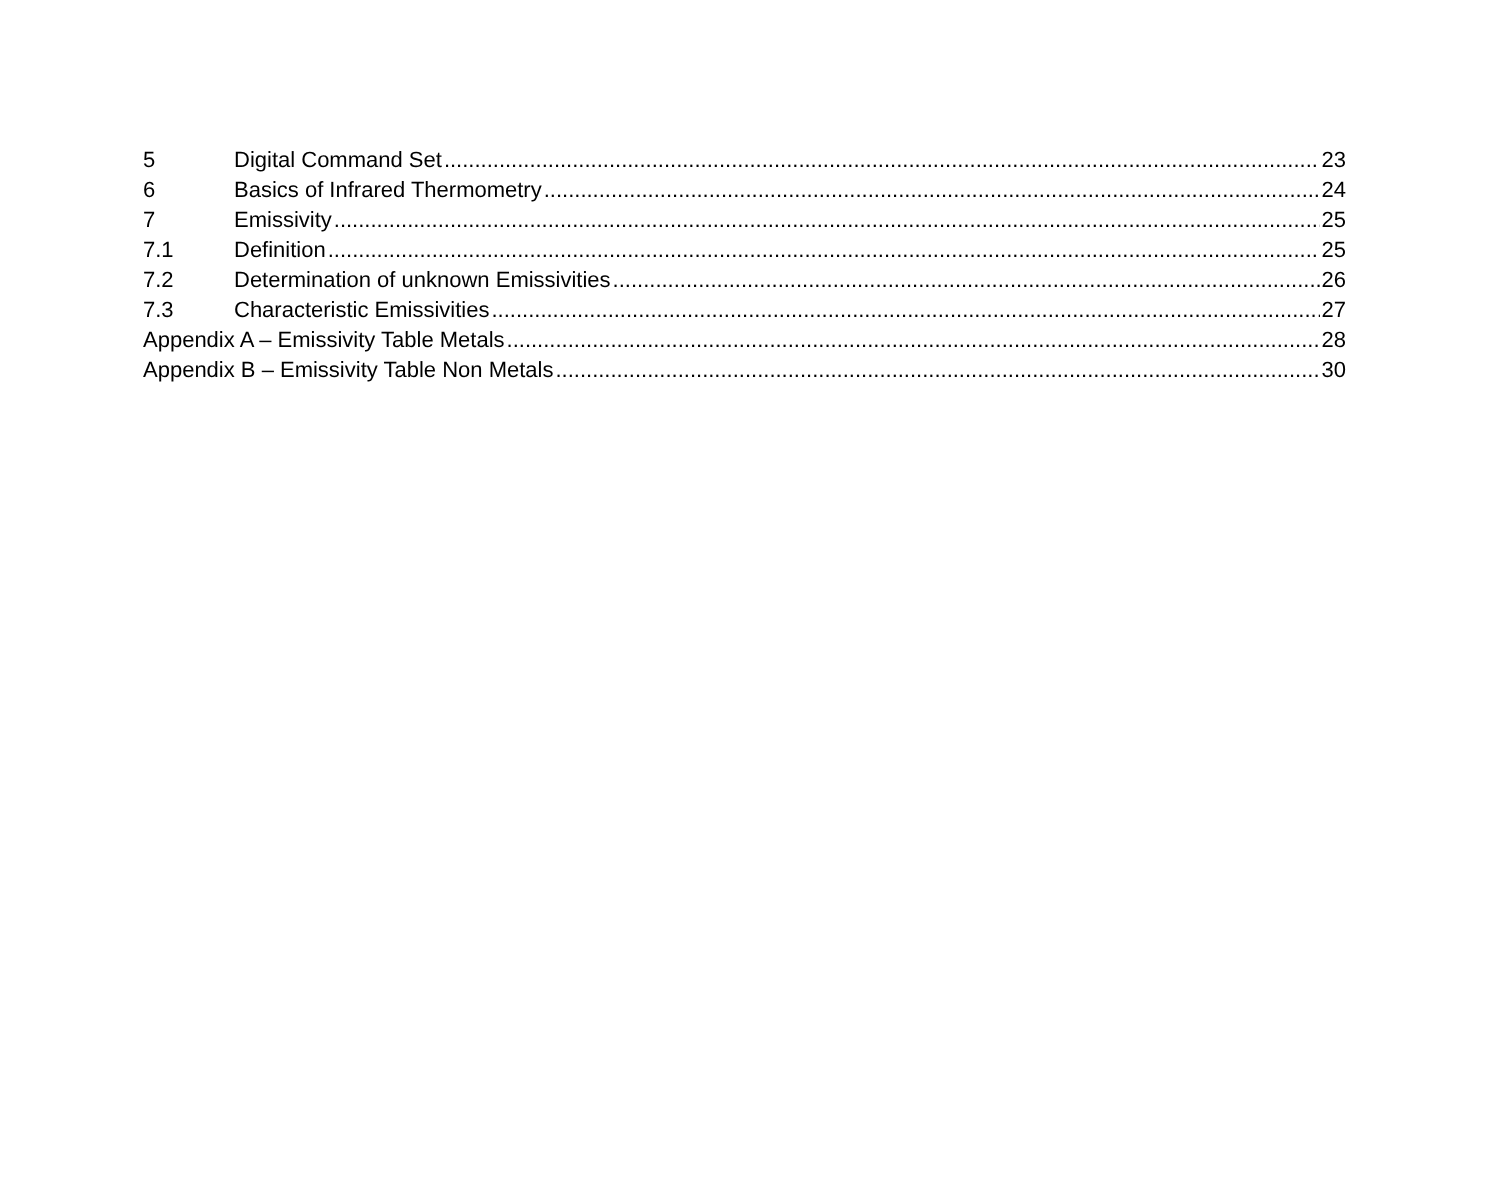5 Digital Command Set 23
6 Basics of Infrared Thermometry 24
7 Emissivity 25
7.1 Definition 25
7.2 Determination of unknown Emissivities 26
7.3 Characteristic Emissivities 27
Appendix A – Emissivity Table Metals 28
Appendix B – Emissivity Table Non Metals 30